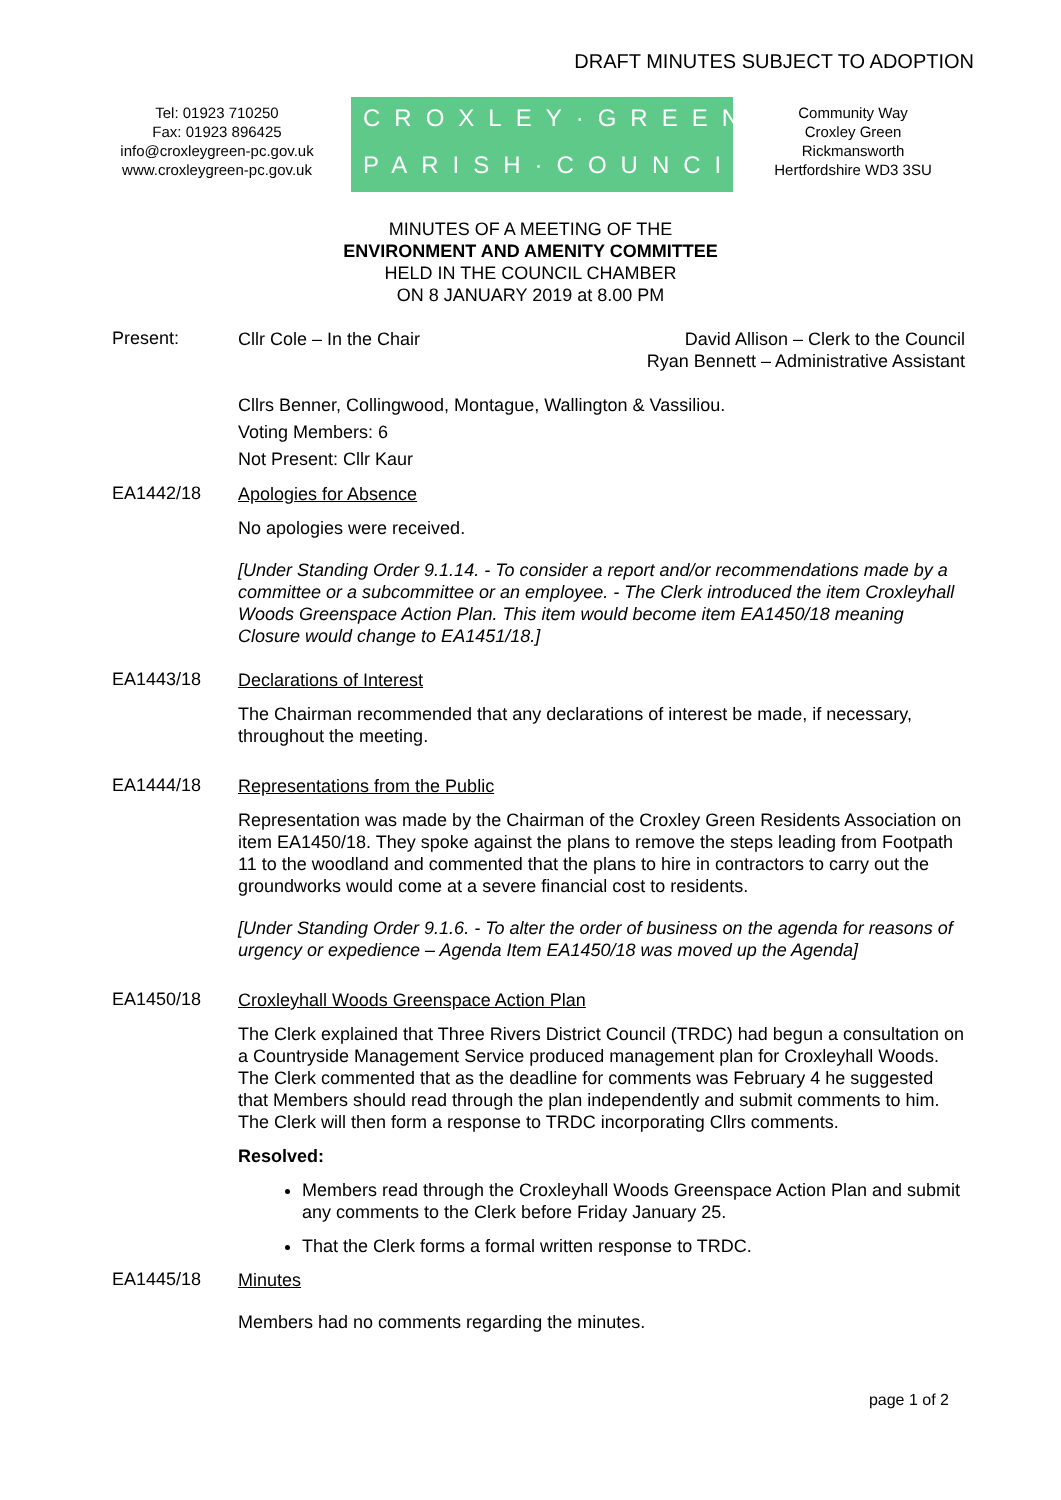DRAFT MINUTES SUBJECT TO ADOPTION
Tel: 01923 710250
Fax: 01923 896425
info@croxleygreen-pc.gov.uk
www.croxleygreen-pc.gov.uk
CROXLEY·GREEN
PARISH·COUNCIL
Community Way
Croxley Green
Rickmansworth
Hertfordshire WD3 3SU
MINUTES OF A MEETING OF THE
ENVIRONMENT AND AMENITY COMMITTEE
HELD IN THE COUNCIL CHAMBER
ON 8 JANUARY 2019 at 8.00 PM
Present:
Cllr Cole – In the Chair David Allison – Clerk to the Council
Ryan Bennett – Administrative Assistant
Cllrs Benner, Collingwood, Montague, Wallington & Vassiliou.
Voting Members: 6
Not Present: Cllr Kaur
EA1442/18
Apologies for Absence
No apologies were received.
[Under Standing Order 9.1.14. - To consider a report and/or recommendations made by a committee or a subcommittee or an employee. - The Clerk introduced the item Croxleyhall Woods Greenspace Action Plan. This item would become item EA1450/18 meaning Closure would change to EA1451/18.]
EA1443/18
Declarations of Interest
The Chairman recommended that any declarations of interest be made, if necessary, throughout the meeting.
EA1444/18
Representations from the Public
Representation was made by the Chairman of the Croxley Green Residents Association on item EA1450/18. They spoke against the plans to remove the steps leading from Footpath 11 to the woodland and commented that the plans to hire in contractors to carry out the groundworks would come at a severe financial cost to residents.
[Under Standing Order 9.1.6. - To alter the order of business on the agenda for reasons of urgency or expedience – Agenda Item EA1450/18 was moved up the Agenda]
EA1450/18
Croxleyhall Woods Greenspace Action Plan
The Clerk explained that Three Rivers District Council (TRDC) had begun a consultation on a Countryside Management Service produced management plan for Croxleyhall Woods. The Clerk commented that as the deadline for comments was February 4 he suggested that Members should read through the plan independently and submit comments to him. The Clerk will then form a response to TRDC incorporating Cllrs comments.
Resolved:
Members read through the Croxleyhall Woods Greenspace Action Plan and submit any comments to the Clerk before Friday January 25.
That the Clerk forms a formal written response to TRDC.
EA1445/18
Minutes
Members had no comments regarding the minutes.
page 1 of 2